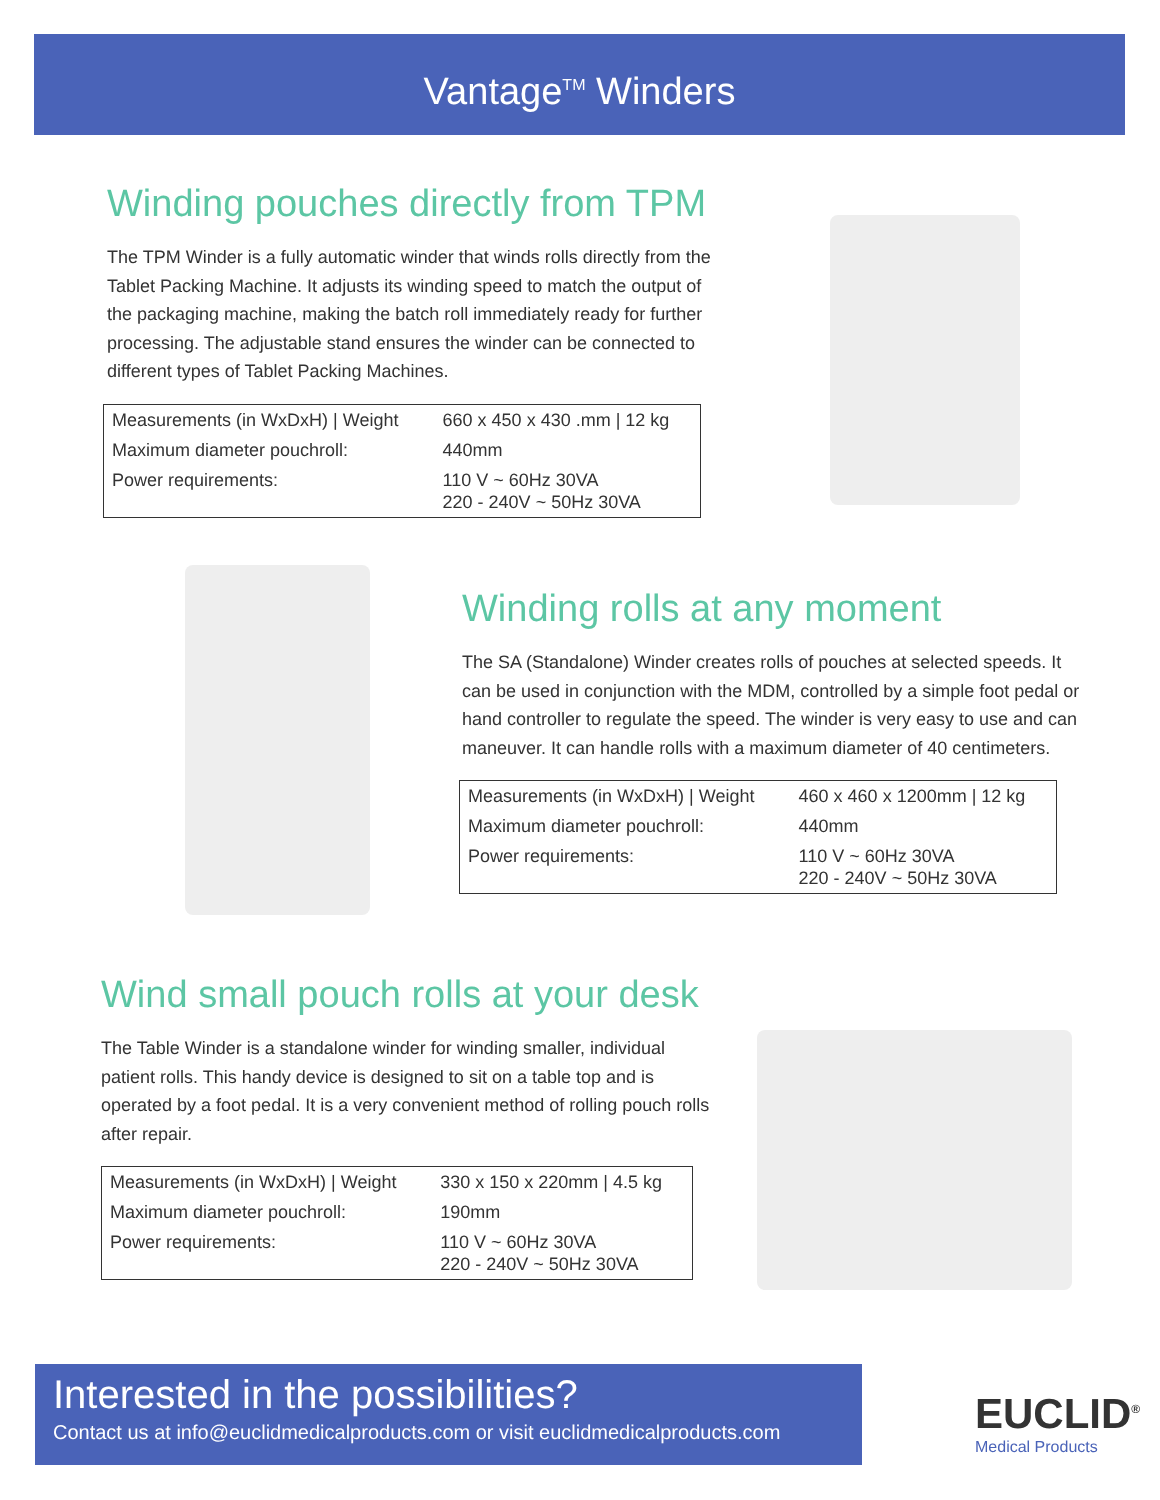Vantage<sup>TM</sup> Winders
Winding pouches directly from TPM
The TPM Winder is a fully automatic winder that winds rolls directly from the Tablet Packing Machine. It adjusts its winding speed to match the output of the packaging machine, making the batch roll immediately ready for further processing. The adjustable stand ensures the winder can be connected to different types of Tablet Packing Machines.
| Measurements (in WxDxH) / Weight | 660 x 450 x 430 .mm / 12 kg |
| Maximum diameter pouchroll: | 440mm |
| Power requirements: | 110 V ~ 60Hz 30VA 220 - 240V ~ 50Hz 30VA |
Winding rolls at any moment
The SA (Standalone) Winder creates rolls of pouches at selected speeds. It can be used in conjunction with the MDM, controlled by a simple foot pedal or hand controller to regulate the speed. The winder is very easy to use and can maneuver. It can handle rolls with a maximum diameter of 40 centimeters.
| Measurements (in WxDxH) / Weight | 460 x 460 x 1200mm / 12 kg |
| Maximum diameter pouchroll: | 440mm |
| Power requirements: | 110 V ~ 60Hz 30VA 220 - 240V ~ 50Hz 30VA |
Wind small pouch rolls at your desk
The Table Winder is a standalone winder for winding smaller, individual patient rolls. This handy device is designed to sit on a table top and is operated by a foot pedal. It is a very convenient method of rolling pouch rolls after repair.
| Measurements (in WxDxH) / Weight | 330 x 150 x 220mm / 4.5 kg |
| Maximum diameter pouchroll: | 190mm |
| Power requirements: | 110 V ~ 60Hz 30VA 220 - 240V ~ 50Hz 30VA |
Interested in the possibilities?
Contact us at info@euclidmedicalproducts.com or visit euclidmedicalproducts.com
EUCLID<sup>®</sup>
Medical Products